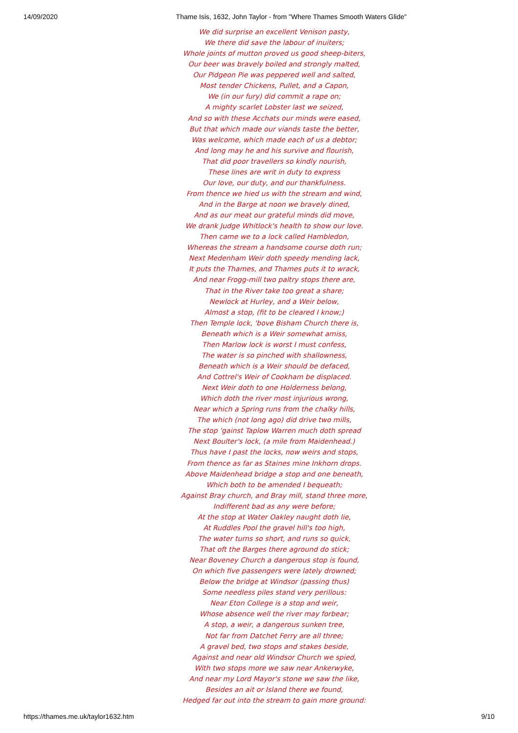14/09/2020 Thame Isis, 1632, John Taylor - from "Where Thames Smooth Waters Glide"
We did surprise an excellent Venison pasty,
We there did save the labour of inuiters;
Whole joints of mutton proved us good sheep-biters,
Our beer was bravely boiled and strongly malted,
Our Pidgeon Pie was peppered well and salted,
Most tender Chickens, Pullet, and a Capon,
We (in our fury) did commit a rape on;
A mighty scarlet Lobster last we seized,
And so with these Acchats our minds were eased,
But that which made our viands taste the better,
Was welcome, which made each of us a debtor;
And long may he and his survive and flourish,
That did poor travellers so kindly nourish,
These lines are writ in duty to express
Our love, our duty, and our thankfulness.
From thence we hied us with the stream and wind,
And in the Barge at noon we bravely dined,
And as our meat our grateful minds did move,
We drank Judge Whitlock's health to show our love.
Then came we to a lock called Hambledon,
Whereas the stream a handsome course doth run;
Next Medenham Weir doth speedy mending lack,
It puts the Thames, and Thames puts it to wrack,
And near Frogg-mill two paltry stops there are,
That in the River take too great a share;
Newlock at Hurley, and a Weir below,
Almost a stop, (fit to be cleared I know;)
Then Temple lock, 'bove Bisham Church there is,
Beneath which is a Weir somewhat amiss,
Then Marlow lock is worst I must confess,
The water is so pinched with shallowness,
Beneath which is a Weir should be defaced,
And Cottrel's Weir of Cookham be displaced.
Next Weir doth to one Holderness belong,
Which doth the river most injurious wrong,
Near which a Spring runs from the chalky hills,
The which (not long ago) did drive two mills,
The stop 'gainst Taplow Warren much doth spread
Next Boulter's lock, (a mile from Maidenhead.)
Thus have I past the locks, now weirs and stops,
From thence as far as Staines mine Inkhorn drops.
Above Maidenhead bridge a stop and one beneath,
Which both to be amended I bequeath;
Against Bray church, and Bray mill, stand three more,
Indifferent bad as any were before;
At the stop at Water Oakley naught doth lie,
At Ruddles Pool the gravel hill's too high,
The water turns so short, and runs so quick,
That oft the Barges there aground do stick;
Near Boveney Church a dangerous stop is found,
On which five passengers were lately drowned;
Below the bridge at Windsor (passing thus)
Some needless piles stand very perillous:
Near Eton College is a stop and weir,
Whose absence well the river may forbear;
A stop, a weir, a dangerous sunken tree,
Not far from Datchet Ferry are all three;
A gravel bed, two stops and stakes beside,
Against and near old Windsor Church we spied,
With two stops more we saw near Ankerwyke,
And near my Lord Mayor's stone we saw the like,
Besides an ait or Island there we found,
Hedged far out into the stream to gain more ground:
https://thames.me.uk/taylor1632.htm 9/10